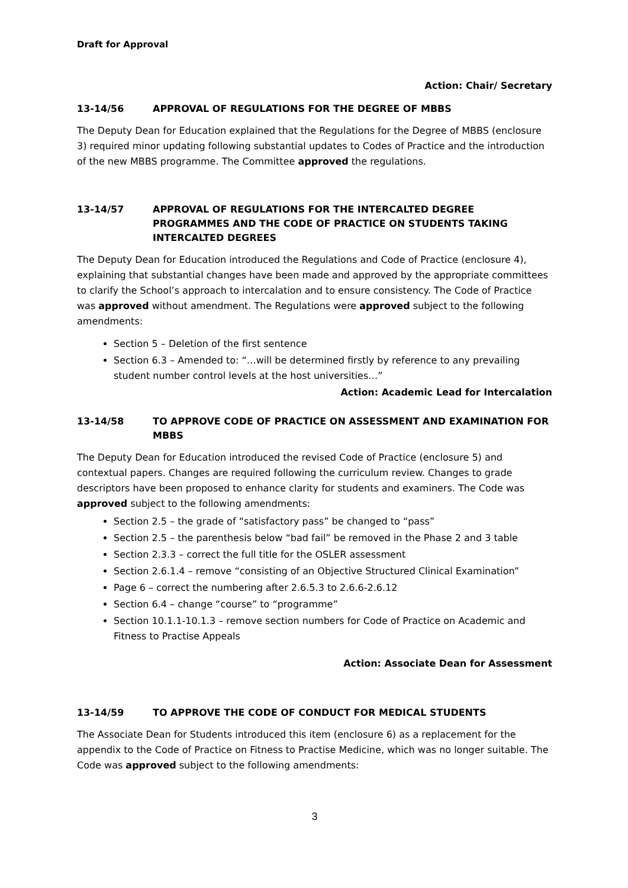Draft for Approval
Action: Chair/ Secretary
13-14/56 APPROVAL OF REGULATIONS FOR THE DEGREE OF MBBS
The Deputy Dean for Education explained that the Regulations for the Degree of MBBS (enclosure 3) required minor updating following substantial updates to Codes of Practice and the introduction of the new MBBS programme. The Committee approved the regulations.
13-14/57 APPROVAL OF REGULATIONS FOR THE INTERCALTED DEGREE PROGRAMMES AND THE CODE OF PRACTICE ON STUDENTS TAKING INTERCALTED DEGREES
The Deputy Dean for Education introduced the Regulations and Code of Practice (enclosure 4), explaining that substantial changes have been made and approved by the appropriate committees to clarify the School’s approach to intercalation and to ensure consistency. The Code of Practice was approved without amendment. The Regulations were approved subject to the following amendments:
Section 5 – Deletion of the first sentence
Section 6.3 – Amended to: “…will be determined firstly by reference to any prevailing student number control levels at the host universities…”
Action: Academic Lead for Intercalation
13-14/58 TO APPROVE CODE OF PRACTICE ON ASSESSMENT AND EXAMINATION FOR MBBS
The Deputy Dean for Education introduced the revised Code of Practice (enclosure 5) and contextual papers. Changes are required following the curriculum review. Changes to grade descriptors have been proposed to enhance clarity for students and examiners. The Code was approved subject to the following amendments:
Section 2.5 – the grade of “satisfactory pass” be changed to “pass”
Section 2.5 – the parenthesis below “bad fail” be removed in the Phase 2 and 3 table
Section 2.3.3 – correct the full title for the OSLER assessment
Section 2.6.1.4 – remove “consisting of an Objective Structured Clinical Examination”
Page 6 – correct the numbering after 2.6.5.3 to 2.6.6-2.6.12
Section 6.4 – change “course” to “programme”
Section 10.1.1-10.1.3 – remove section numbers for Code of Practice on Academic and Fitness to Practise Appeals
Action: Associate Dean for Assessment
13-14/59 TO APPROVE THE CODE OF CONDUCT FOR MEDICAL STUDENTS
The Associate Dean for Students introduced this item (enclosure 6) as a replacement for the appendix to the Code of Practice on Fitness to Practise Medicine, which was no longer suitable. The Code was approved subject to the following amendments:
3